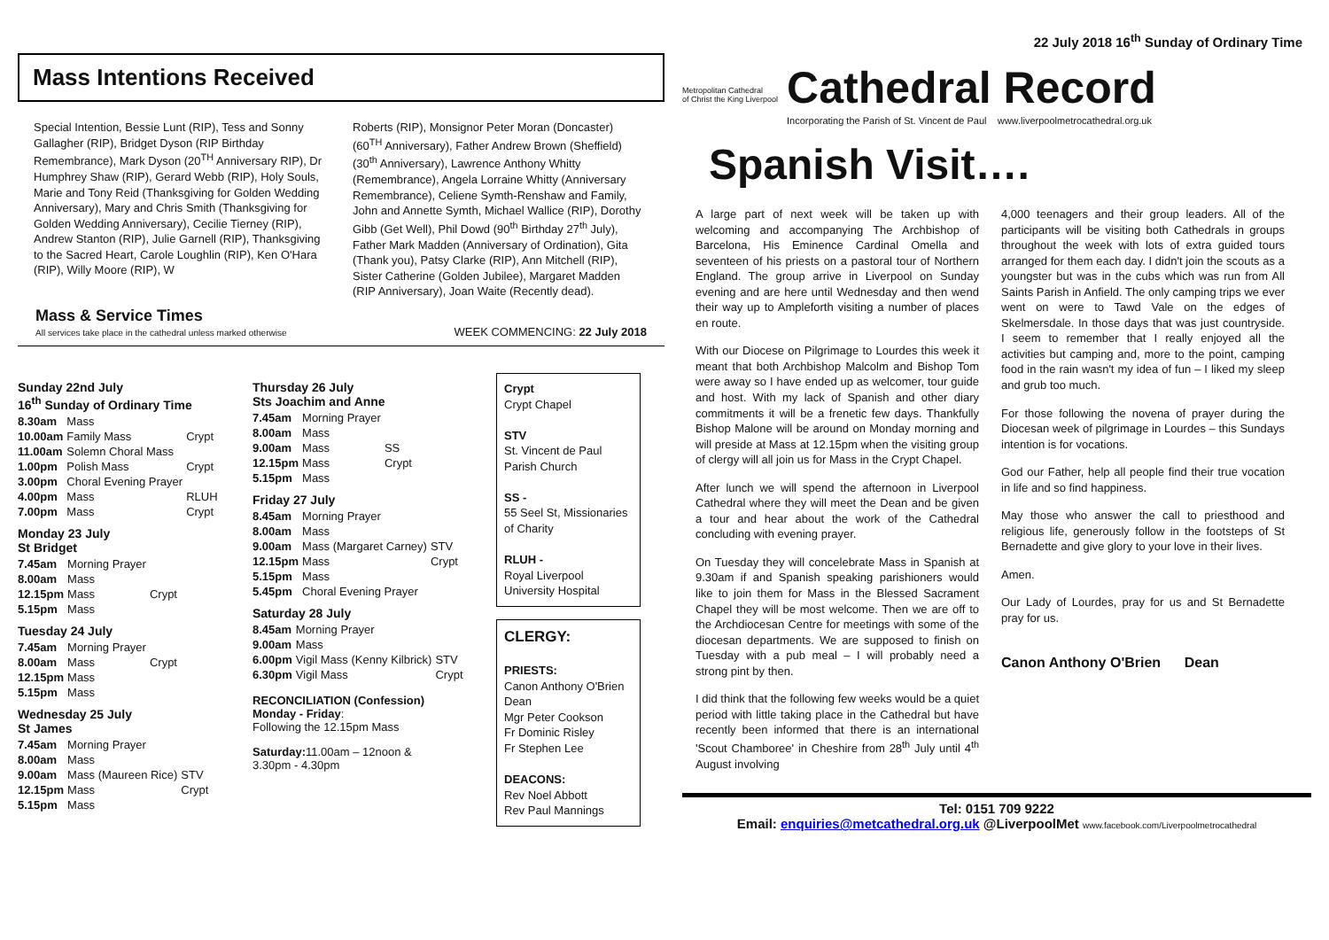22 July 2018 16<sup>th</sup> Sunday of Ordinary Time
Mass Intentions Received
Special Intention, Bessie Lunt (RIP), Tess and Sonny Gallagher (RIP), Bridget Dyson (RIP Birthday Remembrance), Mark Dyson (20<sup>TH</sup> Anniversary RIP), Dr Humphrey Shaw (RIP), Gerard Webb (RIP), Holy Souls, Marie and Tony Reid (Thanksgiving for Golden Wedding Anniversary), Mary and Chris Smith (Thanksgiving for Golden Wedding Anniversary), Cecilie Tierney (RIP), Andrew Stanton (RIP), Julie Garnell (RIP), Thanksgiving to the Sacred Heart, Carole Loughlin (RIP), Ken O'Hara (RIP), Willy Moore (RIP), W
Roberts (RIP), Monsignor Peter Moran (Doncaster) (60<sup>TH</sup> Anniversary), Father Andrew Brown (Sheffield) (30<sup>th</sup> Anniversary), Lawrence Anthony Whitty (Remembrance), Angela Lorraine Whitty (Anniversary Remembrance), Celiene Symth-Renshaw and Family, John and Annette Symth, Michael Wallice (RIP), Dorothy Gibb (Get Well), Phil Dowd (90<sup>th</sup> Birthday 27<sup>th</sup> July), Father Mark Madden (Anniversary of Ordination), Gita (Thank you), Patsy Clarke (RIP), Ann Mitchell (RIP), Sister Catherine (Golden Jubilee), Margaret Madden (RIP Anniversary), Joan Waite (Recently dead).
Mass & Service Times
All services take place in the cathedral unless marked otherwise
WEEK COMMENCING: 22 July 2018
Sunday 22nd July
16<sup>th</sup> Sunday of Ordinary Time
| 8.30am | Mass | |
| 10.00am | Family Mass | Crypt |
| 11.00am | Solemn Choral Mass | |
| 1.00pm | Polish Mass | Crypt |
| 3.00pm | Choral Evening Prayer | |
| 4.00pm | Mass | RLUH |
| 7.00pm | Mass | Crypt |
Monday 23 July
St Bridget
| 7.45am | Morning Prayer | |
| 8.00am | Mass | |
| 12.15pm | Mass | Crypt |
| 5.15pm | Mass | |
Tuesday 24 July
| 7.45am | Morning Prayer | |
| 8.00am | Mass | Crypt |
| 12.15pm | Mass | |
| 5.15pm | Mass | |
Wednesday 25 July
St James
| 7.45am | Morning Prayer | |
| 8.00am | Mass | |
| 9.00am | Mass (Maureen Rice) | STV |
| 12.15pm | Mass | Crypt |
| 5.15pm | Mass | |
Thursday 26 July
Sts Joachim and Anne
| 7.45am | Morning Prayer | |
| 8.00am | Mass | |
| 9.00am | Mass | SS |
| 12.15pm | Mass | Crypt |
| 5.15pm | Mass | |
Friday 27 July
| 8.45am | Morning Prayer | |
| 8.00am | Mass | |
| 9.00am | Mass (Margaret Carney) | STV |
| 12.15pm | Mass | Crypt |
| 5.15pm | Mass | |
| 5.45pm | Choral Evening Prayer | |
Saturday 28 July
| 8.45am | Morning Prayer | |
| 9.00am | Mass | |
| 6.00pm | Vigil Mass (Kenny Kilbrick) | STV |
| 6.30pm | Vigil Mass | Crypt |
RECONCILIATION (Confession)
Monday - Friday:
Following the 12.15pm Mass
Saturday: 11.00am – 12noon &
3.30pm - 4.30pm
Crypt
Crypt Chapel
STV
St. Vincent de Paul Parish Church
SS -
55 Seel St, Missionaries of Charity
RLUH -
Royal Liverpool University Hospital
CLERGY:
PRIESTS:
Canon Anthony O'Brien Dean
Mgr Peter Cookson
Fr Dominic Risley
Fr Stephen Lee
DEACONS:
Rev Noel Abbott
Rev Paul Mannings
Metropolitan Cathedral
of Christ the King Liverpool
Cathedral Record
Incorporating the Parish of St. Vincent de Paul www.liverpoolmetrocathedral.org.uk
Spanish Visit….
A large part of next week will be taken up with welcoming and accompanying The Archbishop of Barcelona, His Eminence Cardinal Omella and seventeen of his priests on a pastoral tour of Northern England. The group arrive in Liverpool on Sunday evening and are here until Wednesday and then wend their way up to Ampleforth visiting a number of places en route.
With our Diocese on Pilgrimage to Lourdes this week it meant that both Archbishop Malcolm and Bishop Tom were away so I have ended up as welcomer, tour guide and host. With my lack of Spanish and other diary commitments it will be a frenetic few days. Thankfully Bishop Malone will be around on Monday morning and will preside at Mass at 12.15pm when the visiting group of clergy will all join us for Mass in the Crypt Chapel.
After lunch we will spend the afternoon in Liverpool Cathedral where they will meet the Dean and be given a tour and hear about the work of the Cathedral concluding with evening prayer.
On Tuesday they will concelebrate Mass in Spanish at 9.30am if and Spanish speaking parishioners would like to join them for Mass in the Blessed Sacrament Chapel they will be most welcome. Then we are off to the Archdiocesan Centre for meetings with some of the diocesan departments. We are supposed to finish on Tuesday with a pub meal – I will probably need a strong pint by then.
I did think that the following few weeks would be a quiet period with little taking place in the Cathedral but have recently been informed that there is an international 'Scout Chamboree' in Cheshire from 28<sup>th</sup> July until 4<sup>th</sup> August involving
4,000 teenagers and their group leaders. All of the participants will be visiting both Cathedrals in groups throughout the week with lots of extra guided tours arranged for them each day. I didn't join the scouts as a youngster but was in the cubs which was run from All Saints Parish in Anfield. The only camping trips we ever went on were to Tawd Vale on the edges of Skelmersdale. In those days that was just countryside. I seem to remember that I really enjoyed all the activities but camping and, more to the point, camping food in the rain wasn't my idea of fun – I liked my sleep and grub too much.
For those following the novena of prayer during the Diocesan week of pilgrimage in Lourdes – this Sundays intention is for vocations.
God our Father, help all people find their true vocation in life and so find happiness.
May those who answer the call to priesthood and religious life, generously follow in the footsteps of St Bernadette and give glory to your love in their lives.
Amen.
Our Lady of Lourdes, pray for us and St Bernadette pray for us.
Canon Anthony O'Brien Dean
Tel: 0151 709 9222
Email: enquiries@metcathedral.org.uk @LiverpoolMet www.facebook.com/Liverpoolmetrocathedral